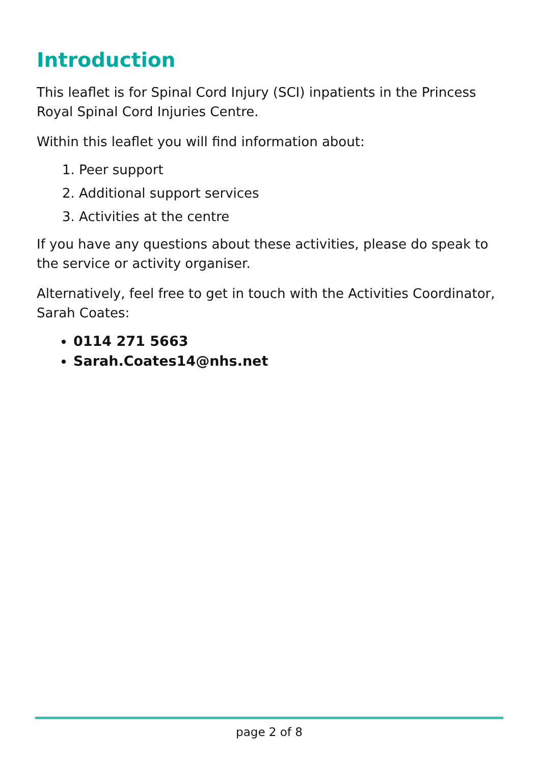Introduction
This leaflet is for Spinal Cord Injury (SCI) inpatients in the Princess Royal Spinal Cord Injuries Centre.
Within this leaflet you will find information about:
1. Peer support
2. Additional support services
3. Activities at the centre
If you have any questions about these activities, please do speak to the service or activity organiser.
Alternatively, feel free to get in touch with the Activities Coordinator, Sarah Coates:
0114 271 5663
Sarah.Coates14@nhs.net
page 2 of 8